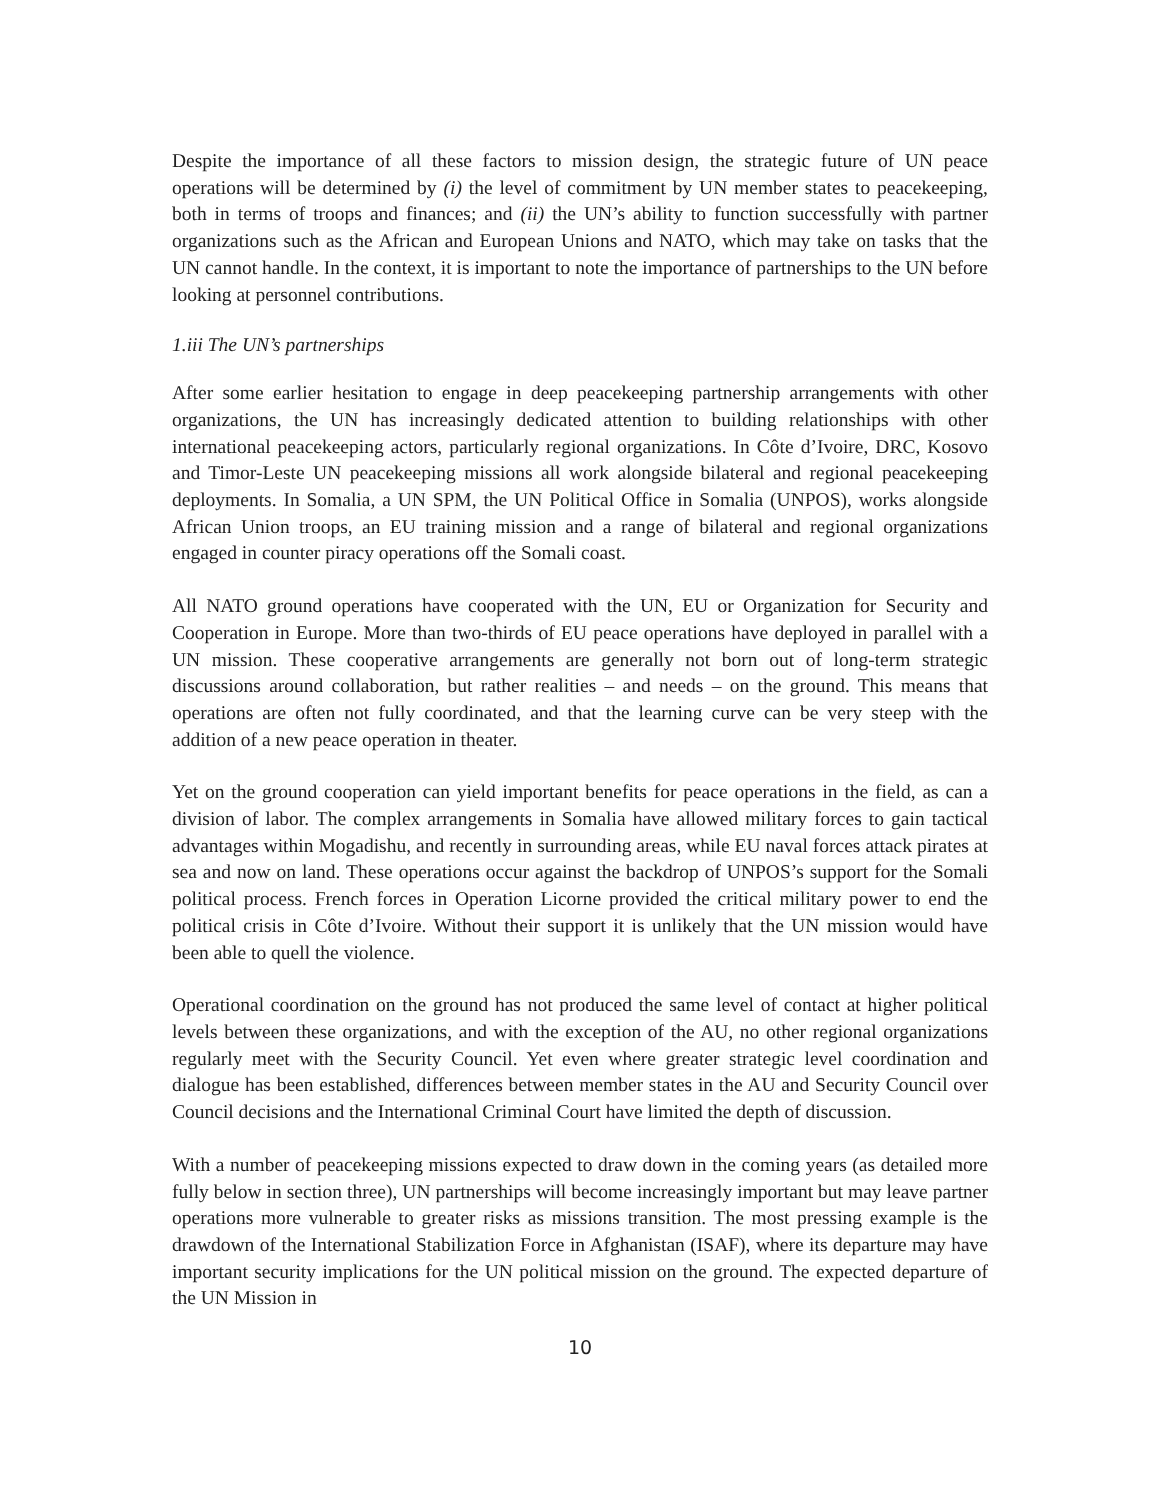Despite the importance of all these factors to mission design, the strategic future of UN peace operations will be determined by (i) the level of commitment by UN member states to peacekeeping, both in terms of troops and finances; and (ii) the UN’s ability to function successfully with partner organizations such as the African and European Unions and NATO, which may take on tasks that the UN cannot handle. In the context, it is important to note the importance of partnerships to the UN before looking at personnel contributions.
1.iii The UN’s partnerships
After some earlier hesitation to engage in deep peacekeeping partnership arrangements with other organizations, the UN has increasingly dedicated attention to building relationships with other international peacekeeping actors, particularly regional organizations. In Côte d’Ivoire, DRC, Kosovo and Timor-Leste UN peacekeeping missions all work alongside bilateral and regional peacekeeping deployments. In Somalia, a UN SPM, the UN Political Office in Somalia (UNPOS), works alongside African Union troops, an EU training mission and a range of bilateral and regional organizations engaged in counter piracy operations off the Somali coast.
All NATO ground operations have cooperated with the UN, EU or Organization for Security and Cooperation in Europe. More than two-thirds of EU peace operations have deployed in parallel with a UN mission. These cooperative arrangements are generally not born out of long-term strategic discussions around collaboration, but rather realities – and needs – on the ground. This means that operations are often not fully coordinated, and that the learning curve can be very steep with the addition of a new peace operation in theater.
Yet on the ground cooperation can yield important benefits for peace operations in the field, as can a division of labor. The complex arrangements in Somalia have allowed military forces to gain tactical advantages within Mogadishu, and recently in surrounding areas, while EU naval forces attack pirates at sea and now on land. These operations occur against the backdrop of UNPOS’s support for the Somali political process. French forces in Operation Licorne provided the critical military power to end the political crisis in Côte d’Ivoire. Without their support it is unlikely that the UN mission would have been able to quell the violence.
Operational coordination on the ground has not produced the same level of contact at higher political levels between these organizations, and with the exception of the AU, no other regional organizations regularly meet with the Security Council. Yet even where greater strategic level coordination and dialogue has been established, differences between member states in the AU and Security Council over Council decisions and the International Criminal Court have limited the depth of discussion.
With a number of peacekeeping missions expected to draw down in the coming years (as detailed more fully below in section three), UN partnerships will become increasingly important but may leave partner operations more vulnerable to greater risks as missions transition. The most pressing example is the drawdown of the International Stabilization Force in Afghanistan (ISAF), where its departure may have important security implications for the UN political mission on the ground. The expected departure of the UN Mission in
10